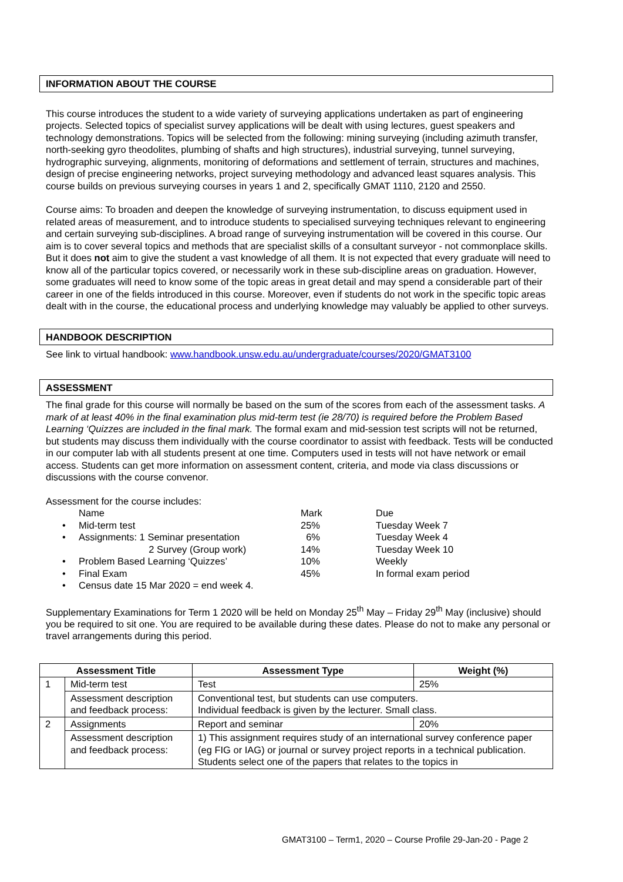INFORMATION ABOUT THE COURSE
This course introduces the student to a wide variety of surveying applications undertaken as part of engineering projects. Selected topics of specialist survey applications will be dealt with using lectures, guest speakers and technology demonstrations. Topics will be selected from the following: mining surveying (including azimuth transfer, north-seeking gyro theodolites, plumbing of shafts and high structures), industrial surveying, tunnel surveying, hydrographic surveying, alignments, monitoring of deformations and settlement of terrain, structures and machines, design of precise engineering networks, project surveying methodology and advanced least squares analysis. This course builds on previous surveying courses in years 1 and 2, specifically GMAT 1110, 2120 and 2550.
Course aims: To broaden and deepen the knowledge of surveying instrumentation, to discuss equipment used in related areas of measurement, and to introduce students to specialised surveying techniques relevant to engineering and certain surveying sub-disciplines. A broad range of surveying instrumentation will be covered in this course. Our aim is to cover several topics and methods that are specialist skills of a consultant surveyor - not commonplace skills. But it does not aim to give the student a vast knowledge of all them. It is not expected that every graduate will need to know all of the particular topics covered, or necessarily work in these sub-discipline areas on graduation. However, some graduates will need to know some of the topic areas in great detail and may spend a considerable part of their career in one of the fields introduced in this course. Moreover, even if students do not work in the specific topic areas dealt with in the course, the educational process and underlying knowledge may valuably be applied to other surveys.
HANDBOOK DESCRIPTION
See link to virtual handbook: www.handbook.unsw.edu.au/undergraduate/courses/2020/GMAT3100
ASSESSMENT
The final grade for this course will normally be based on the sum of the scores from each of the assessment tasks. A mark of at least 40% in the final examination plus mid-term test (ie 28/70) is required before the Problem Based Learning ‘Quizzes are included in the final mark. The formal exam and mid-session test scripts will not be returned, but students may discuss them individually with the course coordinator to assist with feedback. Tests will be conducted in our computer lab with all students present at one time. Computers used in tests will not have network or email access. Students can get more information on assessment content, criteria, and mode via class discussions or discussions with the course convenor.
Assessment for the course includes:
| | Name | Mark | Due |
| • | Mid-term test | 25% | Tuesday Week 7 |
| • | Assignments: 1 Seminar presentation 2 Survey (Group work) | 6% 14% | Tuesday Week 4 Tuesday Week 10 |
| • | Problem Based Learning ‘Quizzes’ | 10% | Weekly |
| • | Final Exam | 45% | In formal exam period |
| • | Census date 15 Mar 2020 = end week 4. | | |
Supplementary Examinations for Term 1 2020 will be held on Monday 25<sup>th</sup> May – Friday 29<sup>th</sup> May (inclusive) should you be required to sit one. You are required to be available during these dates. Please do not to make any personal or travel arrangements during this period.
| Assessment Title | | Assessment Type | Weight (%) |
| --- | --- | --- | --- |
| 1 | Mid-term test | Test | 25% |
| | Assessment description and feedback process: | Conventional test, but students can use computers. Individual feedback is given by the lecturer. Small class. | |
| 2 | Assignments | Report and seminar | 20% |
| | Assessment description and feedback process: | 1) This assignment requires study of an international survey conference paper (eg FIG or IAG) or journal or survey project reports in a technical publication. Students select one of the papers that relates to the topics in | |
GMAT3100 – Term1, 2020 – Course Profile 29-Jan-20 - Page 2